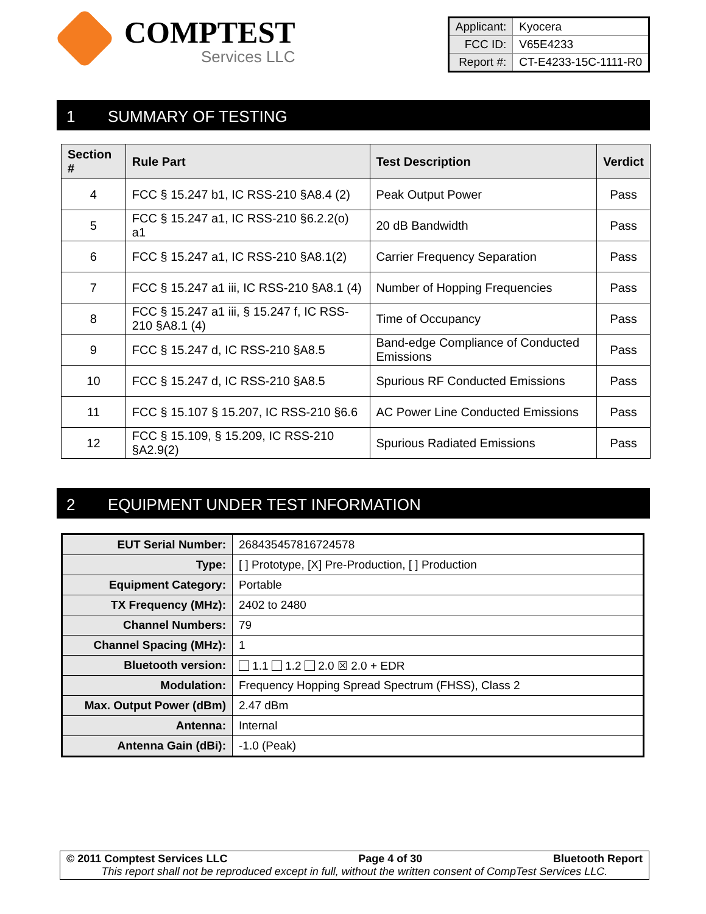COMPTEST
Services LLC
| Applicant: | Kyocera |
| FCC ID: | V65E4233 |
| Report #: | CT-E4233-15C-1111-R0 |
1 SUMMARY OF TESTING
| Section # | Rule Part | Test Description | Verdict |
| --- | --- | --- | --- |
| 4 | FCC § 15.247 b1, IC RSS-210 §A8.4 (2) | Peak Output Power | Pass |
| 5 | FCC § 15.247 a1, IC RSS-210 §6.2.2(o) a1 | 20 dB Bandwidth | Pass |
| 6 | FCC § 15.247 a1, IC RSS-210 §A8.1(2) | Carrier Frequency Separation | Pass |
| 7 | FCC § 15.247 a1 iii, IC RSS-210 §A8.1 (4) | Number of Hopping Frequencies | Pass |
| 8 | FCC § 15.247 a1 iii, § 15.247 f, IC RSS-210 §A8.1 (4) | Time of Occupancy | Pass |
| 9 | FCC § 15.247 d, IC RSS-210 §A8.5 | Band-edge Compliance of Conducted Emissions | Pass |
| 10 | FCC § 15.247 d, IC RSS-210 §A8.5 | Spurious RF Conducted Emissions | Pass |
| 11 | FCC § 15.107 § 15.207, IC RSS-210 §6.6 | AC Power Line Conducted Emissions | Pass |
| 12 | FCC § 15.109, § 15.209, IC RSS-210 §A2.9(2) | Spurious Radiated Emissions | Pass |
2 EQUIPMENT UNDER TEST INFORMATION
| EUT Serial Number: | 268435457816724578 |
| Type: | [ ] Prototype, [X] Pre-Production, [ ] Production |
| Equipment Category: | Portable |
| TX Frequency (MHz): | 2402 to 2480 |
| Channel Numbers: | 79 |
| Channel Spacing (MHz): | 1 |
| Bluetooth version: | 1.1 1.2 2.0 ☒ 2.0 + EDR |
| Modulation: | Frequency Hopping Spread Spectrum (FHSS), Class 2 |
| Max. Output Power (dBm) | 2.47 dBm |
| Antenna: | Internal |
| Antenna Gain (dBi): | -1.0 (Peak) |
© 2011 Comptest Services LLC Page 4 of 30 Bluetooth Report
This report shall not be reproduced except in full, without the written consent of CompTest Services LLC.